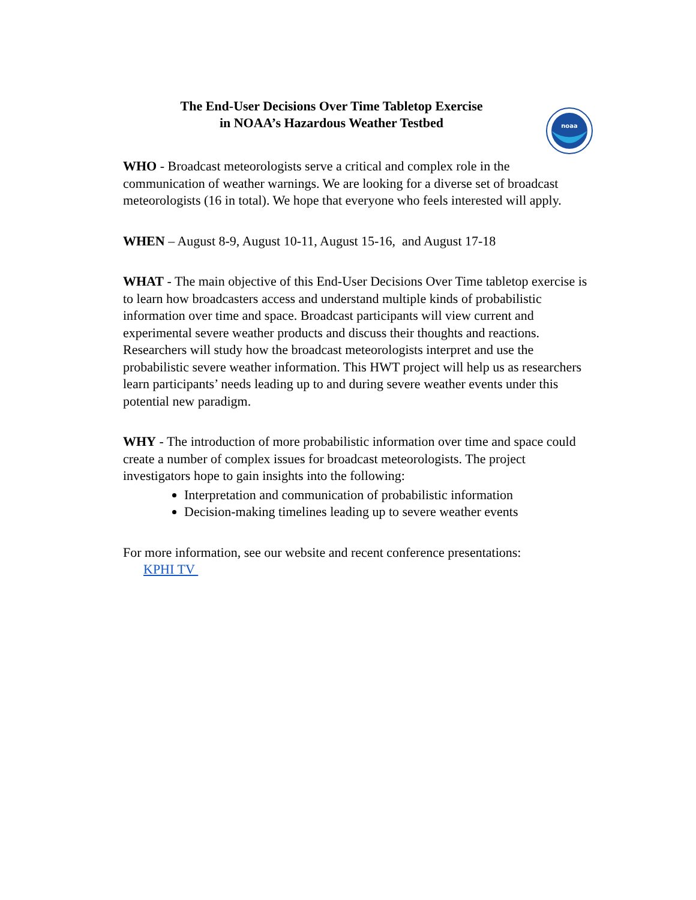The End-User Decisions Over Time Tabletop Exercise
in NOAA’s Hazardous Weather Testbed
noaa
WHO - Broadcast meteorologists serve a critical and complex role in the communication of weather warnings. We are looking for a diverse set of broadcast meteorologists (16 in total). We hope that everyone who feels interested will apply.
WHEN – August 8-9, August 10-11, August 15-16, and August 17-18
WHAT - The main objective of this End-User Decisions Over Time tabletop exercise is to learn how broadcasters access and understand multiple kinds of probabilistic information over time and space. Broadcast participants will view current and experimental severe weather products and discuss their thoughts and reactions. Researchers will study how the broadcast meteorologists interpret and use the probabilistic severe weather information. This HWT project will help us as researchers learn participants’ needs leading up to and during severe weather events under this potential new paradigm.
WHY - The introduction of more probabilistic information over time and space could create a number of complex issues for broadcast meteorologists. The project investigators hope to gain insights into the following:
Interpretation and communication of probabilistic information
Decision-making timelines leading up to severe weather events
For more information, see our website and recent conference presentations:
KPHI TV